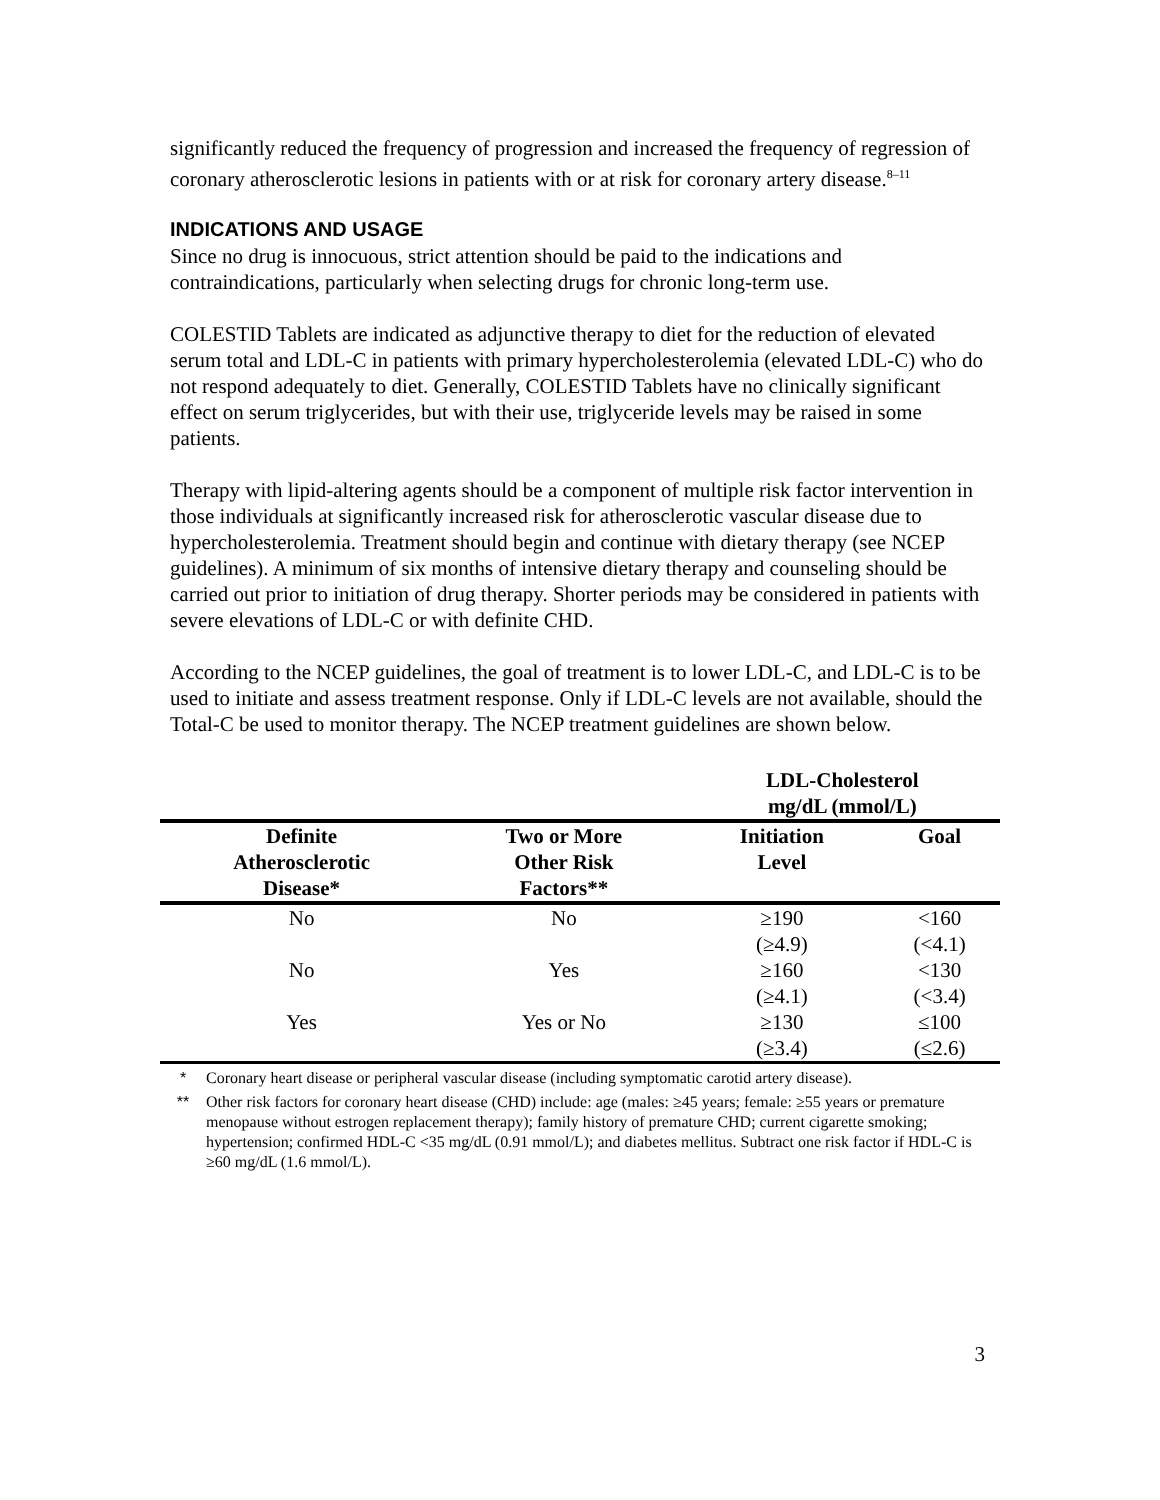significantly reduced the frequency of progression and increased the frequency of regression of coronary atherosclerotic lesions in patients with or at risk for coronary artery disease.<sup>8–11</sup>
INDICATIONS AND USAGE
Since no drug is innocuous, strict attention should be paid to the indications and contraindications, particularly when selecting drugs for chronic long-term use.
COLESTID Tablets are indicated as adjunctive therapy to diet for the reduction of elevated serum total and LDL-C in patients with primary hypercholesterolemia (elevated LDL-C) who do not respond adequately to diet. Generally, COLESTID Tablets have no clinically significant effect on serum triglycerides, but with their use, triglyceride levels may be raised in some patients.
Therapy with lipid-altering agents should be a component of multiple risk factor intervention in those individuals at significantly increased risk for atherosclerotic vascular disease due to hypercholesterolemia. Treatment should begin and continue with dietary therapy (see NCEP guidelines). A minimum of six months of intensive dietary therapy and counseling should be carried out prior to initiation of drug therapy. Shorter periods may be considered in patients with severe elevations of LDL-C or with definite CHD.
According to the NCEP guidelines, the goal of treatment is to lower LDL-C, and LDL-C is to be used to initiate and assess treatment response. Only if LDL-C levels are not available, should the Total-C be used to monitor therapy. The NCEP treatment guidelines are shown below.
| | | LDL-Cholesterol mg/dL (mmol/L) | |
| --- | --- | --- | --- |
| Definite Atherosclerotic Disease* | Two or More Other Risk Factors** | Initiation Level | Goal |
| No | No | ≥190 (≥4.9) | <160 (<4.1) |
| No | Yes | ≥160 (≥4.1) | <130 (<3.4) |
| Yes | Yes or No | ≥130 (≥3.4) | ≤100 (≤2.6) |
* Coronary heart disease or peripheral vascular disease (including symptomatic carotid artery disease).
** Other risk factors for coronary heart disease (CHD) include: age (males: ≥45 years; female: ≥55 years or premature menopause without estrogen replacement therapy); family history of premature CHD; current cigarette smoking; hypertension; confirmed HDL-C <35 mg/dL (0.91 mmol/L); and diabetes mellitus. Subtract one risk factor if HDL-C is ≥60 mg/dL (1.6 mmol/L).
3